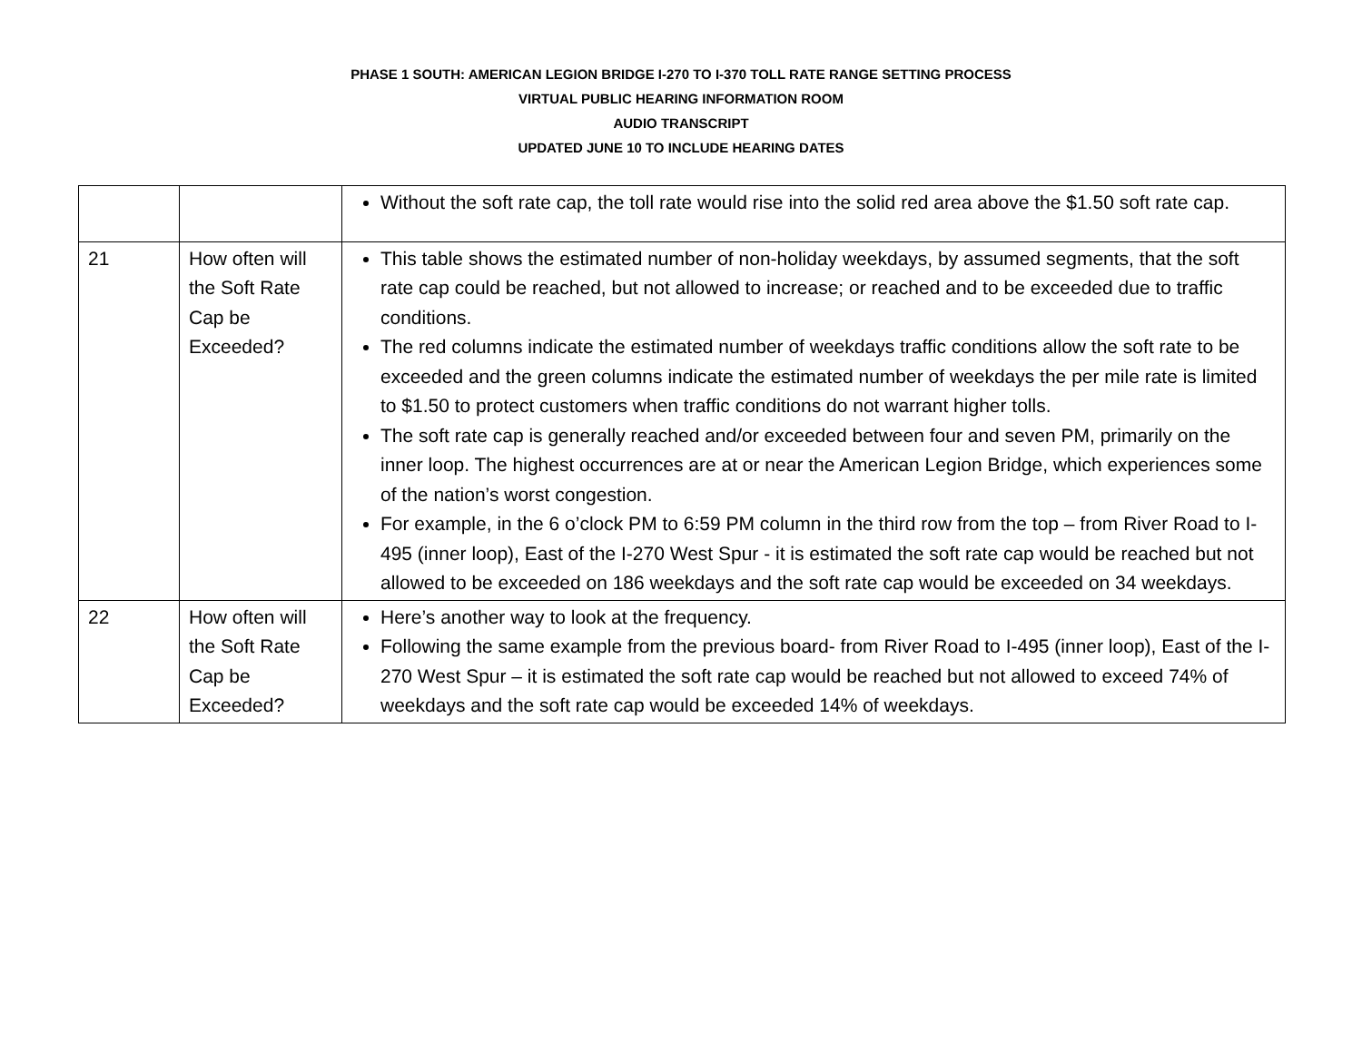PHASE 1 SOUTH: AMERICAN LEGION BRIDGE I-270 TO I-370 TOLL RATE RANGE SETTING PROCESS
VIRTUAL PUBLIC HEARING INFORMATION ROOM
AUDIO TRANSCRIPT
UPDATED JUNE 10 TO INCLUDE HEARING DATES
| | | Without the soft rate cap, the toll rate would rise into the solid red area above the $1.50 soft rate cap. |
| 21 | How often will the Soft Rate Cap be Exceeded? | This table shows the estimated number of non-holiday weekdays, by assumed segments, that the soft rate cap could be reached, but not allowed to increase; or reached and to be exceeded due to traffic conditions. The red columns indicate the estimated number of weekdays traffic conditions allow the soft rate to be exceeded and the green columns indicate the estimated number of weekdays the per mile rate is limited to $1.50 to protect customers when traffic conditions do not warrant higher tolls. The soft rate cap is generally reached and/or exceeded between four and seven PM, primarily on the inner loop. The highest occurrences are at or near the American Legion Bridge, which experiences some of the nation’s worst congestion. For example, in the 6 o’clock PM to 6:59 PM column in the third row from the top – from River Road to I-495 (inner loop), East of the I-270 West Spur - it is estimated the soft rate cap would be reached but not allowed to be exceeded on 186 weekdays and the soft rate cap would be exceeded on 34 weekdays. |
| 22 | How often will the Soft Rate Cap be Exceeded? | Here’s another way to look at the frequency. Following the same example from the previous board- from River Road to I-495 (inner loop), East of the I-270 West Spur – it is estimated the soft rate cap would be reached but not allowed to exceed 74% of weekdays and the soft rate cap would be exceeded 14% of weekdays. |